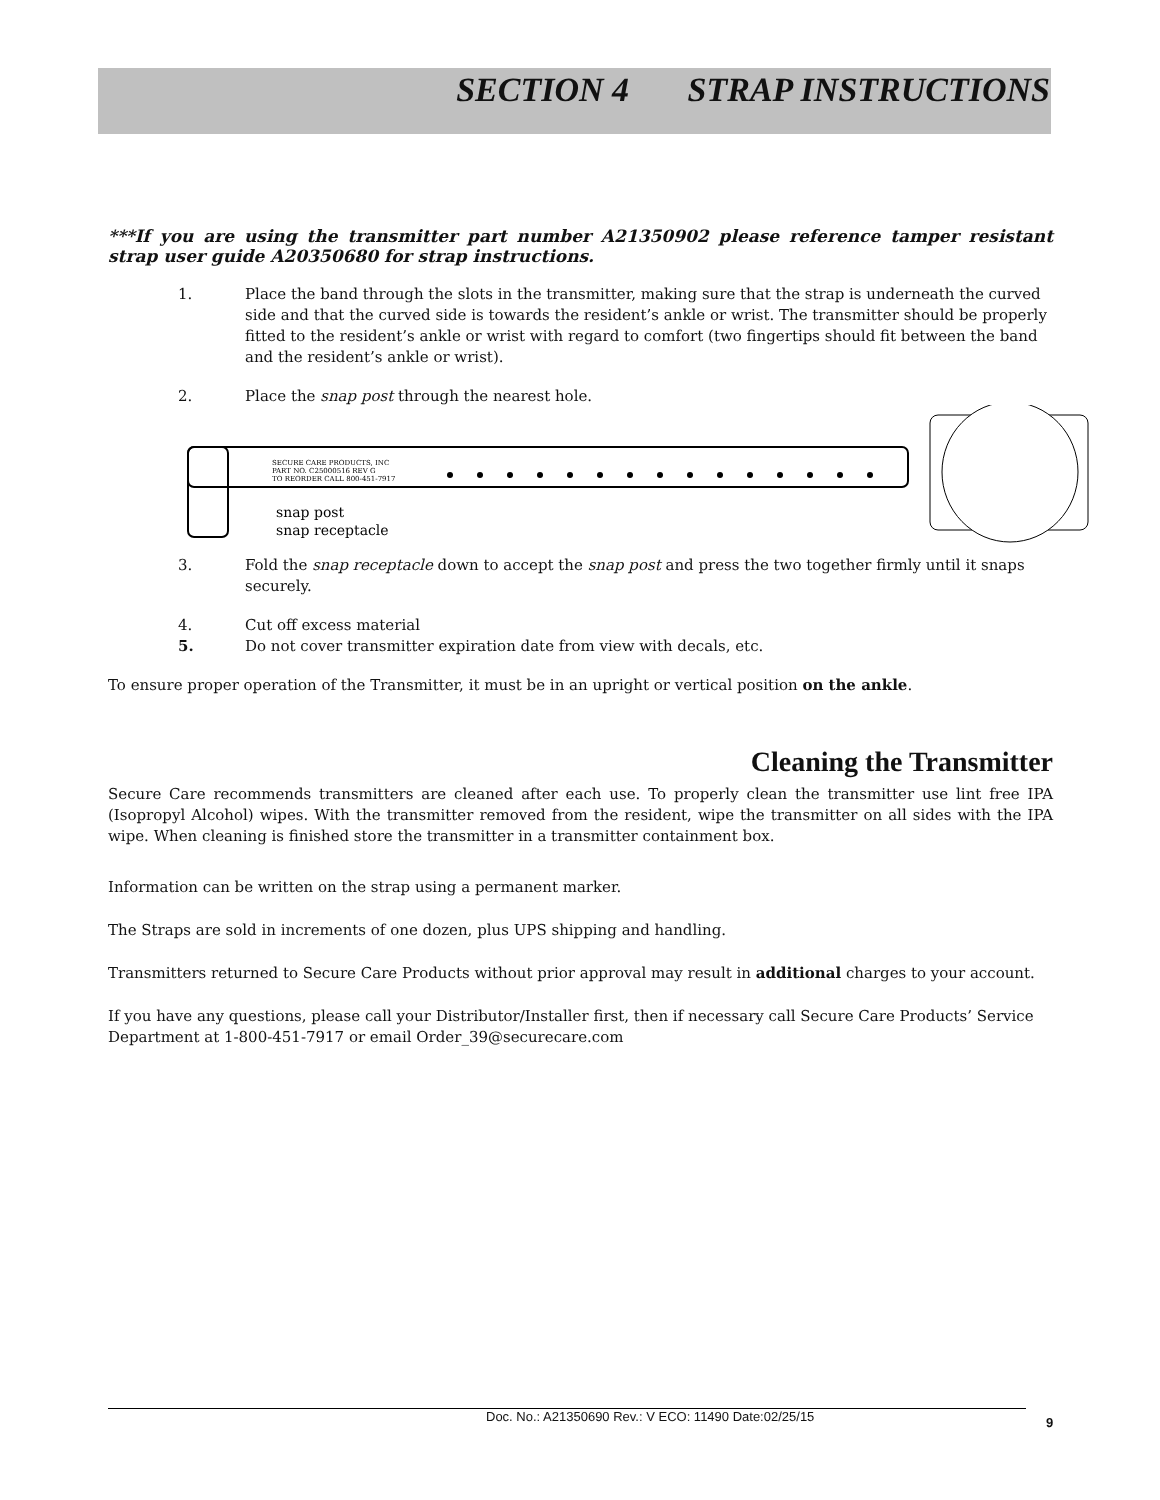SECTION 4 STRAP INSTRUCTIONS
***If you are using the transmitter part number A21350902 please reference tamper resistant strap user guide A20350680 for strap instructions.
1. Place the band through the slots in the transmitter, making sure that the strap is underneath the curved side and that the curved side is towards the resident’s ankle or wrist. The transmitter should be properly fitted to the resident’s ankle or wrist with regard to comfort (two fingertips should fit between the band and the resident’s ankle or wrist).
2. Place the snap post through the nearest hole.
SECURE CARE PRODUCTS, INC
PART NO. C25000516 REV G
TO REORDER CALL 800-451-7917
snap post
snap receptacle
3. Fold the snap receptacle down to accept the snap post and press the two together firmly until it snaps securely.
4. Cut off excess material
5. Do not cover transmitter expiration date from view with decals, etc.
To ensure proper operation of the Transmitter, it must be in an upright or vertical position on the ankle.
Cleaning the Transmitter
Secure Care recommends transmitters are cleaned after each use. To properly clean the transmitter use lint free IPA (Isopropyl Alcohol) wipes. With the transmitter removed from the resident, wipe the transmitter on all sides with the IPA wipe. When cleaning is finished store the transmitter in a transmitter containment box.
Information can be written on the strap using a permanent marker.
The Straps are sold in increments of one dozen, plus UPS shipping and handling.
Transmitters returned to Secure Care Products without prior approval may result in additional charges to your account.
If you have any questions, please call your Distributor/Installer first, then if necessary call Secure Care Products’ Service Department at 1-800-451-7917 or email Order_39@securecare.com
Doc. No.: A21350690 Rev.: V ECO: 11490 Date:02/25/15 9